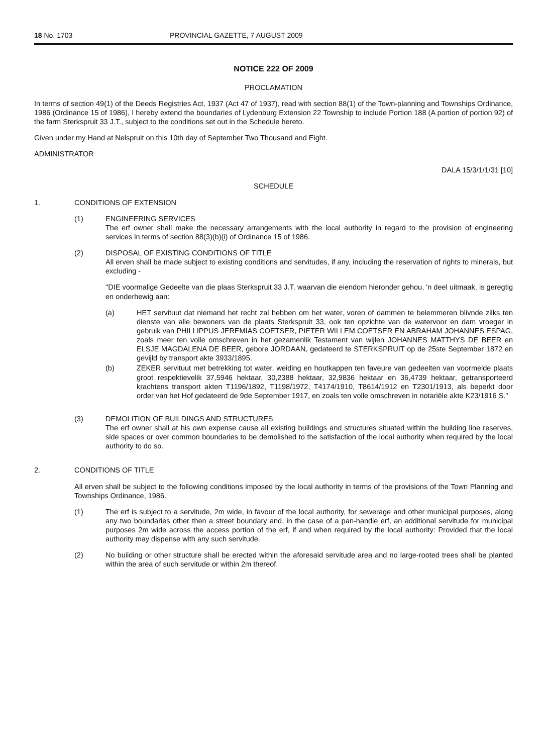18 No. 1703 PROVINCIAL GAZETTE, 7 AUGUST 2009
NOTICE 222 OF 2009
PROCLAMATION
In terms of section 49(1) of the Deeds Registries Act, 1937 (Act 47 of 1937), read with section 88(1) of the Town-planning and Townships Ordinance, 1986 (Ordinance 15 of 1986), I hereby extend the boundaries of Lydenburg Extension 22 Township to include Portion 188 (A portion of portion 92) of the farm Sterkspruit 33 J.T., subject to the conditions set out in the Schedule hereto.
Given under my Hand at Nelspruit on this 10th day of September Two Thousand and Eight.
ADMINISTRATOR
DALA 15/3/1/1/31 [10]
SCHEDULE
1. CONDITIONS OF EXTENSION
(1) ENGINEERING SERVICES
The erf owner shall make the necessary arrangements with the local authority in regard to the provision of engineering services in terms of section 88(3)(b)(i) of Ordinance 15 of 1986.
(2) DISPOSAL OF EXISTING CONDITIONS OF TITLE
All erven shall be made subject to existing conditions and servitudes, if any, including the reservation of rights to minerals, but excluding -
"DIE voormalige Gedeelte van die plaas Sterkspruit 33 J.T. waarvan die eiendom hieronder gehou, 'n deel uitmaak, is geregtig en onderhewig aan:
(a) HET servituut dat niemand het recht zal hebben om het water, voren of dammen te belemmeren blivnde zilks ten dienste van alle bewoners van de plaats Sterkspruit 33, ook ten opzichte van de watervoor en dam vroeger in gebruik van PHILLIPPUS JEREMIAS COETSER, PIETER WILLEM COETSER EN ABRAHAM JOHANNES ESPAG, zoals meer ten volle omschreven in het gezamenlik Testament van wijlen JOHANNES MATTHYS DE BEER en ELSJE MAGDALENA DE BEER, gebore JORDAAN, gedateerd te STERKSPRUIT op de 25ste September 1872 en gevijld by transport akte 3933/1895.
(b) ZEKER servituut met betrekking tot water, weiding en houtkappen ten faveure van gedeelten van voormelde plaats groot respektievelik 37,5946 hektaar, 30,2388 hektaar, 32,9836 hektaar en 36,4739 hektaar, getransporteerd krachtens transport akten T1196/1892, T1198/1972, T4174/1910, T8614/1912 en T2301/1913, als beperkt door order van het Hof gedateerd de 9de September 1917, en zoals ten volle omschreven in notariële akte K23/1916 S."
(3) DEMOLITION OF BUILDINGS AND STRUCTURES
The erf owner shall at his own expense cause all existing buildings and structures situated within the building line reserves, side spaces or over common boundaries to be demolished to the satisfaction of the local authority when required by the local authority to do so.
2. CONDITIONS OF TITLE
All erven shall be subject to the following conditions imposed by the local authority in terms of the provisions of the Town Planning and Townships Ordinance, 1986.
(1) The erf is subject to a servitude, 2m wide, in favour of the local authority, for sewerage and other municipal purposes, along any two boundaries other then a street boundary and, in the case of a pan-handle erf, an additional servitude for municipal purposes 2m wide across the access portion of the erf, if and when required by the local authority: Provided that the local authority may dispense with any such servitude.
(2) No building or other structure shall be erected within the aforesaid servitude area and no large-rooted trees shall be planted within the area of such servitude or within 2m thereof.